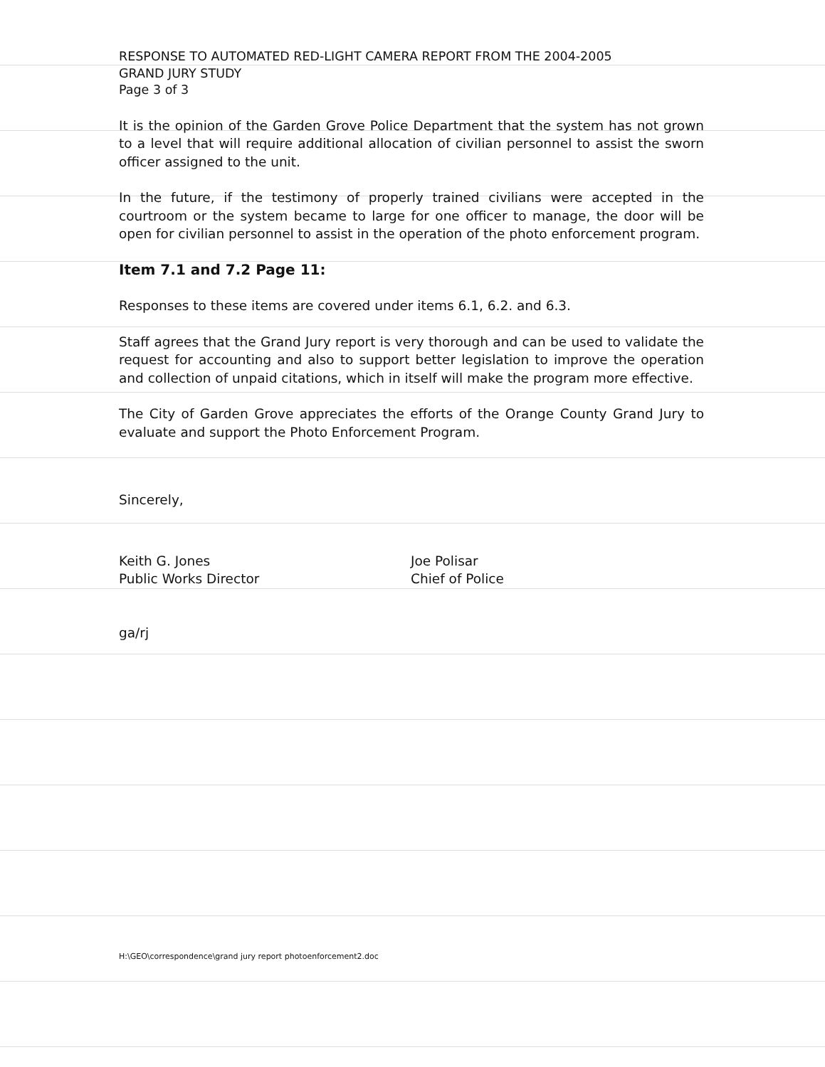RESPONSE TO AUTOMATED RED-LIGHT CAMERA REPORT FROM THE 2004-2005
GRAND JURY STUDY
Page 3 of 3
It is the opinion of the Garden Grove Police Department that the system has not grown to a level that will require additional allocation of civilian personnel to assist the sworn officer assigned to the unit.
In the future, if the testimony of properly trained civilians were accepted in the courtroom or the system became to large for one officer to manage, the door will be open for civilian personnel to assist in the operation of the photo enforcement program.
Item 7.1 and 7.2 Page 11:
Responses to these items are covered under items 6.1, 6.2. and 6.3.
Staff agrees that the Grand Jury report is very thorough and can be used to validate the request for accounting and also to support better legislation to improve the operation and collection of unpaid citations, which in itself will make the program more effective.
The City of Garden Grove appreciates the efforts of the Orange County Grand Jury to evaluate and support the Photo Enforcement Program.
Sincerely,
Keith G. Jones
Public Works Director
Joe Polisar
Chief of Police
ga/rj
H:\GEO\correspondence\grand jury report photoenforcement2.doc